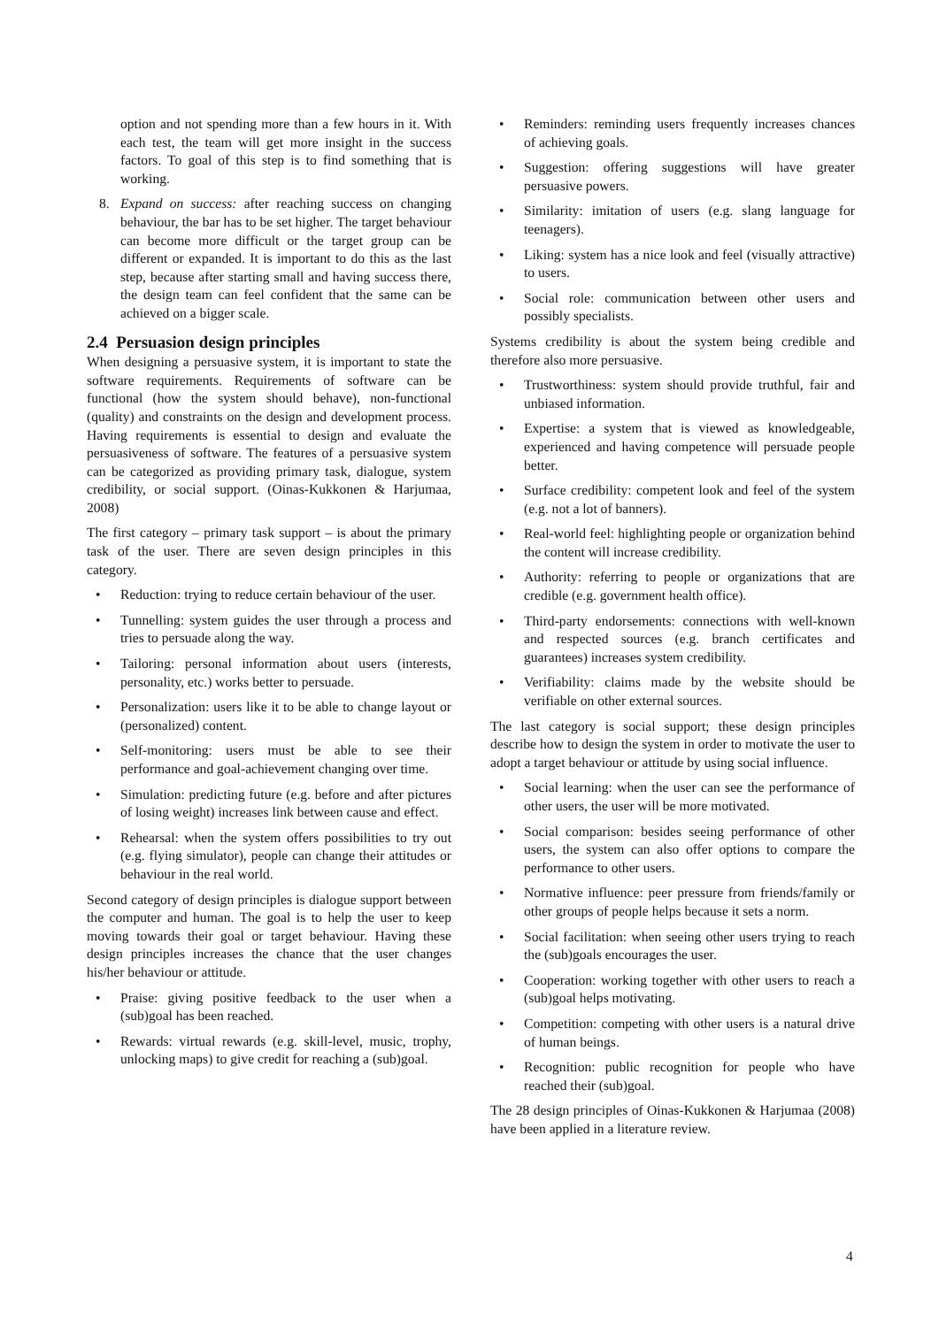option and not spending more than a few hours in it. With each test, the team will get more insight in the success factors. To goal of this step is to find something that is working.
8. Expand on success: after reaching success on changing behaviour, the bar has to be set higher. The target behaviour can become more difficult or the target group can be different or expanded. It is important to do this as the last step, because after starting small and having success there, the design team can feel confident that the same can be achieved on a bigger scale.
2.4 Persuasion design principles
When designing a persuasive system, it is important to state the software requirements. Requirements of software can be functional (how the system should behave), non-functional (quality) and constraints on the design and development process. Having requirements is essential to design and evaluate the persuasiveness of software. The features of a persuasive system can be categorized as providing primary task, dialogue, system credibility, or social support. (Oinas-Kukkonen & Harjumaa, 2008)
The first category – primary task support – is about the primary task of the user. There are seven design principles in this category.
• Reduction: trying to reduce certain behaviour of the user.
• Tunnelling: system guides the user through a process and tries to persuade along the way.
• Tailoring: personal information about users (interests, personality, etc.) works better to persuade.
• Personalization: users like it to be able to change layout or (personalized) content.
• Self-monitoring: users must be able to see their performance and goal-achievement changing over time.
• Simulation: predicting future (e.g. before and after pictures of losing weight) increases link between cause and effect.
• Rehearsal: when the system offers possibilities to try out (e.g. flying simulator), people can change their attitudes or behaviour in the real world.
Second category of design principles is dialogue support between the computer and human. The goal is to help the user to keep moving towards their goal or target behaviour. Having these design principles increases the chance that the user changes his/her behaviour or attitude.
• Praise: giving positive feedback to the user when a (sub)goal has been reached.
• Rewards: virtual rewards (e.g. skill-level, music, trophy, unlocking maps) to give credit for reaching a (sub)goal.
• Reminders: reminding users frequently increases chances of achieving goals.
• Suggestion: offering suggestions will have greater persuasive powers.
• Similarity: imitation of users (e.g. slang language for teenagers).
• Liking: system has a nice look and feel (visually attractive) to users.
• Social role: communication between other users and possibly specialists.
Systems credibility is about the system being credible and therefore also more persuasive.
• Trustworthiness: system should provide truthful, fair and unbiased information.
• Expertise: a system that is viewed as knowledgeable, experienced and having competence will persuade people better.
• Surface credibility: competent look and feel of the system (e.g. not a lot of banners).
• Real-world feel: highlighting people or organization behind the content will increase credibility.
• Authority: referring to people or organizations that are credible (e.g. government health office).
• Third-party endorsements: connections with well-known and respected sources (e.g. branch certificates and guarantees) increases system credibility.
• Verifiability: claims made by the website should be verifiable on other external sources.
The last category is social support; these design principles describe how to design the system in order to motivate the user to adopt a target behaviour or attitude by using social influence.
• Social learning: when the user can see the performance of other users, the user will be more motivated.
• Social comparison: besides seeing performance of other users, the system can also offer options to compare the performance to other users.
• Normative influence: peer pressure from friends/family or other groups of people helps because it sets a norm.
• Social facilitation: when seeing other users trying to reach the (sub)goals encourages the user.
• Cooperation: working together with other users to reach a (sub)goal helps motivating.
• Competition: competing with other users is a natural drive of human beings.
• Recognition: public recognition for people who have reached their (sub)goal.
The 28 design principles of Oinas-Kukkonen & Harjumaa (2008) have been applied in a literature review.
4